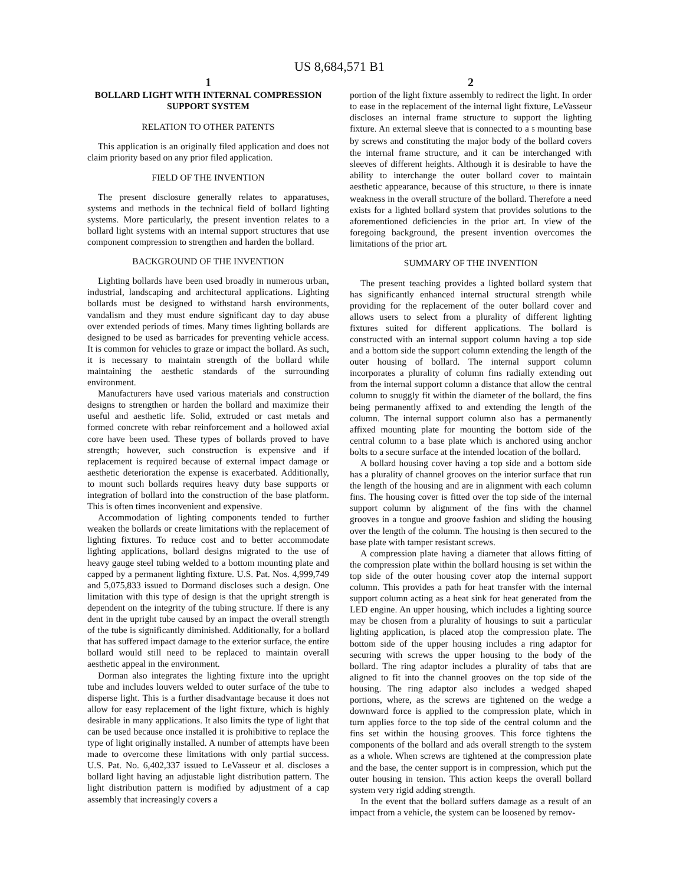US 8,684,571 B1
1
BOLLARD LIGHT WITH INTERNAL COMPRESSION SUPPORT SYSTEM
RELATION TO OTHER PATENTS
This application is an originally filed application and does not claim priority based on any prior filed application.
FIELD OF THE INVENTION
The present disclosure generally relates to apparatuses, systems and methods in the technical field of bollard lighting systems. More particularly, the present invention relates to a bollard light systems with an internal support structures that use component compression to strengthen and harden the bollard.
BACKGROUND OF THE INVENTION
Lighting bollards have been used broadly in numerous urban, industrial, landscaping and architectural applications. Lighting bollards must be designed to withstand harsh environments, vandalism and they must endure significant day to day abuse over extended periods of times. Many times lighting bollards are designed to be used as barricades for preventing vehicle access. It is common for vehicles to graze or impact the bollard. As such, it is necessary to maintain strength of the bollard while maintaining the aesthetic standards of the surrounding environment.
Manufacturers have used various materials and construction designs to strengthen or harden the bollard and maximize their useful and aesthetic life. Solid, extruded or cast metals and formed concrete with rebar reinforcement and a hollowed axial core have been used. These types of bollards proved to have strength; however, such construction is expensive and if replacement is required because of external impact damage or aesthetic deterioration the expense is exacerbated. Additionally, to mount such bollards requires heavy duty base supports or integration of bollard into the construction of the base platform. This is often times inconvenient and expensive.
Accommodation of lighting components tended to further weaken the bollards or create limitations with the replacement of lighting fixtures. To reduce cost and to better accommodate lighting applications, bollard designs migrated to the use of heavy gauge steel tubing welded to a bottom mounting plate and capped by a permanent lighting fixture. U.S. Pat. Nos. 4,999,749 and 5,075,833 issued to Dormand discloses such a design. One limitation with this type of design is that the upright strength is dependent on the integrity of the tubing structure. If there is any dent in the upright tube caused by an impact the overall strength of the tube is significantly diminished. Additionally, for a bollard that has suffered impact damage to the exterior surface, the entire bollard would still need to be replaced to maintain overall aesthetic appeal in the environment.
Dorman also integrates the lighting fixture into the upright tube and includes louvers welded to outer surface of the tube to disperse light. This is a further disadvantage because it does not allow for easy replacement of the light fixture, which is highly desirable in many applications. It also limits the type of light that can be used because once installed it is prohibitive to replace the type of light originally installed. A number of attempts have been made to overcome these limitations with only partial success. U.S. Pat. No. 6,402,337 issued to LeVasseur et al. discloses a bollard light having an adjustable light distribution pattern. The light distribution pattern is modified by adjustment of a cap assembly that increasingly covers a
2
portion of the light fixture assembly to redirect the light. In order to ease in the replacement of the internal light fixture, LeVasseur discloses an internal frame structure to support the lighting fixture. An external sleeve that is connected to a 5 mounting base by screws and constituting the major body of the bollard covers the internal frame structure, and it can be interchanged with sleeves of different heights. Although it is desirable to have the ability to interchange the outer bollard cover to maintain aesthetic appearance, because of this structure, 10 there is innate weakness in the overall structure of the bollard. Therefore a need exists for a lighted bollard system that provides solutions to the aforementioned deficiencies in the prior art. In view of the foregoing background, the present invention overcomes the limitations of the prior art.
SUMMARY OF THE INVENTION
The present teaching provides a lighted bollard system that has significantly enhanced internal structural strength while providing for the replacement of the outer bollard cover and allows users to select from a plurality of different lighting fixtures suited for different applications. The bollard is constructed with an internal support column having a top side and a bottom side the support column extending the length of the outer housing of bollard. The internal support column incorporates a plurality of column fins radially extending out from the internal support column a distance that allow the central column to snuggly fit within the diameter of the bollard, the fins being permanently affixed to and extending the length of the column. The internal support column also has a permanently affixed mounting plate for mounting the bottom side of the central column to a base plate which is anchored using anchor bolts to a secure surface at the intended location of the bollard.
A bollard housing cover having a top side and a bottom side has a plurality of channel grooves on the interior surface that run the length of the housing and are in alignment with each column fins. The housing cover is fitted over the top side of the internal support column by alignment of the fins with the channel grooves in a tongue and groove fashion and sliding the housing over the length of the column. The housing is then secured to the base plate with tamper resistant screws.
A compression plate having a diameter that allows fitting of the compression plate within the bollard housing is set within the top side of the outer housing cover atop the internal support column. This provides a path for heat transfer with the internal support column acting as a heat sink for heat generated from the LED engine. An upper housing, which includes a lighting source may be chosen from a plurality of housings to suit a particular lighting application, is placed atop the compression plate. The bottom side of the upper housing includes a ring adaptor for securing with screws the upper housing to the body of the bollard. The ring adaptor includes a plurality of tabs that are aligned to fit into the channel grooves on the top side of the housing. The ring adaptor also includes a wedged shaped portions, where, as the screws are tightened on the wedge a downward force is applied to the compression plate, which in turn applies force to the top side of the central column and the fins set within the housing grooves. This force tightens the components of the bollard and ads overall strength to the system as a whole. When screws are tightened at the compression plate and the base, the center support is in compression, which put the outer housing in tension. This action keeps the overall bollard system very rigid adding strength.
In the event that the bollard suffers damage as a result of an impact from a vehicle, the system can be loosened by remov-